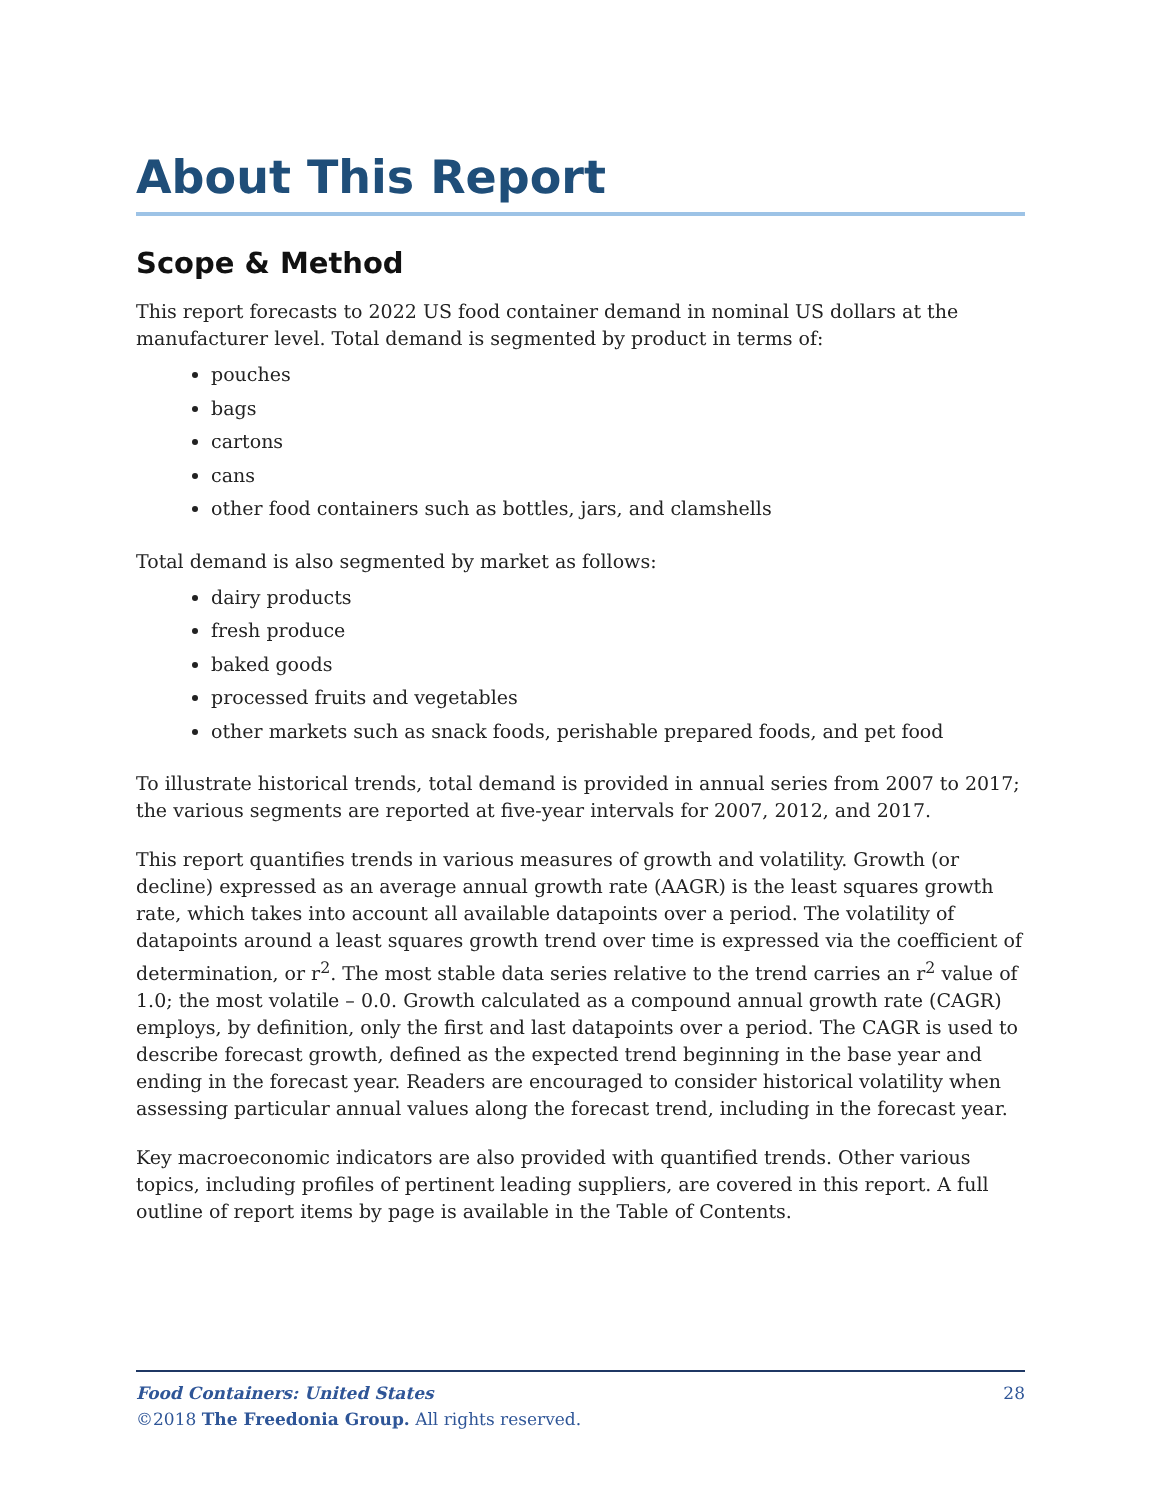About This Report
Scope & Method
This report forecasts to 2022 US food container demand in nominal US dollars at the manufacturer level. Total demand is segmented by product in terms of:
pouches
bags
cartons
cans
other food containers such as bottles, jars, and clamshells
Total demand is also segmented by market as follows:
dairy products
fresh produce
baked goods
processed fruits and vegetables
other markets such as snack foods, perishable prepared foods, and pet food
To illustrate historical trends, total demand is provided in annual series from 2007 to 2017; the various segments are reported at five-year intervals for 2007, 2012, and 2017.
This report quantifies trends in various measures of growth and volatility. Growth (or decline) expressed as an average annual growth rate (AAGR) is the least squares growth rate, which takes into account all available datapoints over a period. The volatility of datapoints around a least squares growth trend over time is expressed via the coefficient of determination, or r<sup>2</sup>. The most stable data series relative to the trend carries an r<sup>2</sup> value of 1.0; the most volatile – 0.0. Growth calculated as a compound annual growth rate (CAGR) employs, by definition, only the first and last datapoints over a period. The CAGR is used to describe forecast growth, defined as the expected trend beginning in the base year and ending in the forecast year. Readers are encouraged to consider historical volatility when assessing particular annual values along the forecast trend, including in the forecast year.
Key macroeconomic indicators are also provided with quantified trends. Other various topics, including profiles of pertinent leading suppliers, are covered in this report. A full outline of report items by page is available in the Table of Contents.
28 Food Containers: United States
©2018 The Freedonia Group. All rights reserved.